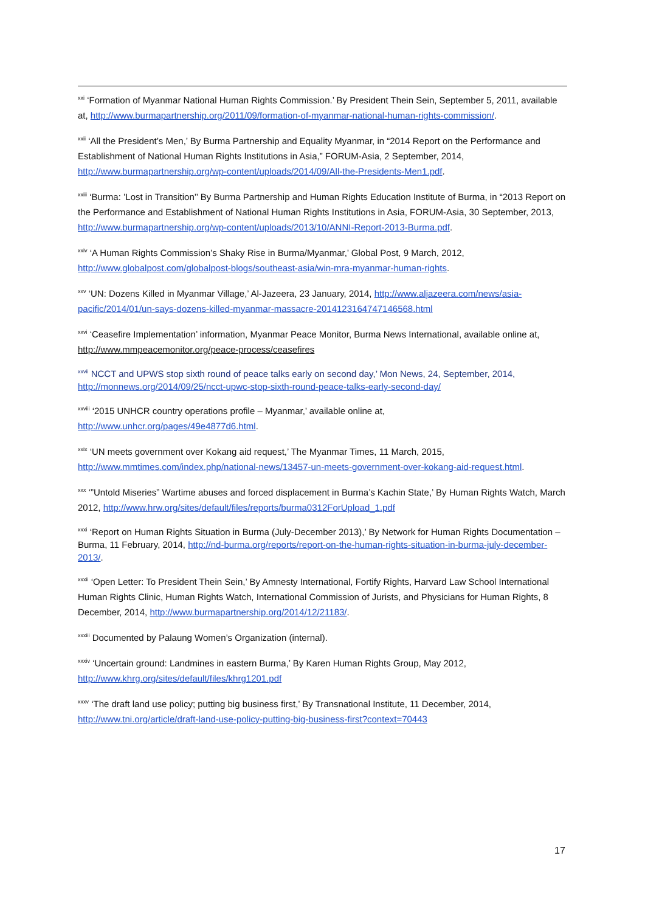<sup>xxi</sup> ‘Formation of Myanmar National Human Rights Commission.’ By President Thein Sein, September 5, 2011, available at, http://www.burmapartnership.org/2011/09/formation-of-myanmar-national-human-rights-commission/.
<sup>xxii</sup> ‘All the President’s Men,’ By Burma Partnership and Equality Myanmar, in “2014 Report on the Performance and Establishment of National Human Rights Institutions in Asia,” FORUM-Asia, 2 September, 2014, http://www.burmapartnership.org/wp-content/uploads/2014/09/All-the-Presidents-Men1.pdf.
<sup>xxiii</sup> ‘Burma: ’Lost in Transition’’ By Burma Partnership and Human Rights Education Institute of Burma, in “2013 Report on the Performance and Establishment of National Human Rights Institutions in Asia, FORUM-Asia, 30 September, 2013, http://www.burmapartnership.org/wp-content/uploads/2013/10/ANNI-Report-2013-Burma.pdf.
<sup>xxiv</sup> ‘A Human Rights Commission’s Shaky Rise in Burma/Myanmar,’ Global Post, 9 March, 2012, http://www.globalpost.com/globalpost-blogs/southeast-asia/win-mra-myanmar-human-rights.
<sup>xxv</sup> ‘UN: Dozens Killed in Myanmar Village,’ Al-Jazeera, 23 January, 2014, http://www.aljazeera.com/news/asia-pacific/2014/01/un-says-dozens-killed-myanmar-massacre-2014123164747146568.html
<sup>xxvi</sup> ‘Ceasefire Implementation’ information, Myanmar Peace Monitor, Burma News International, available online at, http://www.mmpeacemonitor.org/peace-process/ceasefires
<sup>xxvii</sup> NCCT and UPWS stop sixth round of peace talks early on second day,’ Mon News, 24, September, 2014, http://monnews.org/2014/09/25/ncct-upwc-stop-sixth-round-peace-talks-early-second-day/
<sup>xxviii</sup> ‘2015 UNHCR country operations profile – Myanmar,’ available online at, http://www.unhcr.org/pages/49e4877d6.html.
<sup>xxix</sup> ‘UN meets government over Kokang aid request,’ The Myanmar Times, 11 March, 2015, http://www.mmtimes.com/index.php/national-news/13457-un-meets-government-over-kokang-aid-request.html.
<sup>xxx</sup> ‘”Untold Miseries” Wartime abuses and forced displacement in Burma’s Kachin State,’ By Human Rights Watch, March 2012, http://www.hrw.org/sites/default/files/reports/burma0312ForUpload_1.pdf
<sup>xxxi</sup> ‘Report on Human Rights Situation in Burma (July-December 2013),’ By Network for Human Rights Documentation – Burma, 11 February, 2014, http://nd-burma.org/reports/report-on-the-human-rights-situation-in-burma-july-december-2013/.
<sup>xxxii</sup> ‘Open Letter: To President Thein Sein,’ By Amnesty International, Fortify Rights, Harvard Law School International Human Rights Clinic, Human Rights Watch, International Commission of Jurists, and Physicians for Human Rights, 8 December, 2014, http://www.burmapartnership.org/2014/12/21183/.
<sup>xxxiii</sup> Documented by Palaung Women’s Organization (internal).
<sup>xxxiv</sup> ‘Uncertain ground: Landmines in eastern Burma,’ By Karen Human Rights Group, May 2012, http://www.khrg.org/sites/default/files/khrg1201.pdf
<sup>xxxv</sup> ‘The draft land use policy; putting big business first,’ By Transnational Institute, 11 December, 2014, http://www.tni.org/article/draft-land-use-policy-putting-big-business-first?context=70443
17